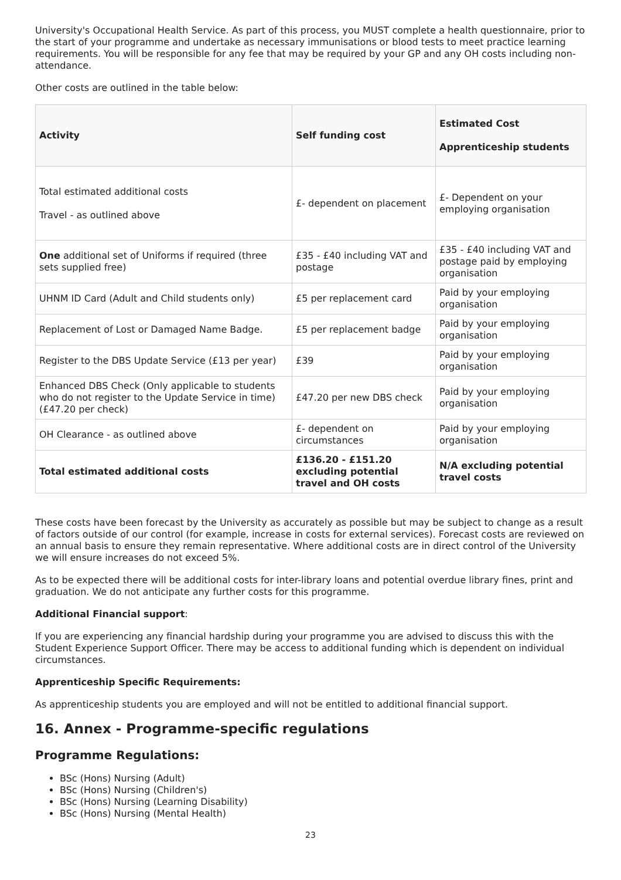University's Occupational Health Service. As part of this process, you MUST complete a health questionnaire, prior to the start of your programme and undertake as necessary immunisations or blood tests to meet practice learning requirements. You will be responsible for any fee that may be required by your GP and any OH costs including non-attendance.
Other costs are outlined in the table below:
| Activity | Self funding cost | Estimated Cost Apprenticeship students |
| --- | --- | --- |
| Total estimated additional costs Travel - as outlined above | £- dependent on placement | £- Dependent on your employing organisation |
| One additional set of Uniforms if required (three sets supplied free) | £35 - £40 including VAT and postage | £35 - £40 including VAT and postage paid by employing organisation |
| UHNM ID Card (Adult and Child students only) | £5 per replacement card | Paid by your employing organisation |
| Replacement of Lost or Damaged Name Badge. | £5 per replacement badge | Paid by your employing organisation |
| Register to the DBS Update Service (£13 per year) | £39 | Paid by your employing organisation |
| Enhanced DBS Check (Only applicable to students who do not register to the Update Service in time) (£47.20 per check) | £47.20 per new DBS check | Paid by your employing organisation |
| OH Clearance - as outlined above | £- dependent on circumstances | Paid by your employing organisation |
| Total estimated additional costs | £136.20 - £151.20 excluding potential travel and OH costs | N/A excluding potential travel costs |
These costs have been forecast by the University as accurately as possible but may be subject to change as a result of factors outside of our control (for example, increase in costs for external services). Forecast costs are reviewed on an annual basis to ensure they remain representative. Where additional costs are in direct control of the University we will ensure increases do not exceed 5%.
As to be expected there will be additional costs for inter-library loans and potential overdue library fines, print and graduation. We do not anticipate any further costs for this programme.
Additional Financial support:
If you are experiencing any financial hardship during your programme you are advised to discuss this with the Student Experience Support Officer. There may be access to additional funding which is dependent on individual circumstances.
Apprenticeship Specific Requirements:
As apprenticeship students you are employed and will not be entitled to additional financial support.
16. Annex - Programme-specific regulations
Programme Regulations:
BSc (Hons) Nursing (Adult)
BSc (Hons) Nursing (Children's)
BSc (Hons) Nursing (Learning Disability)
BSc (Hons) Nursing (Mental Health)
23